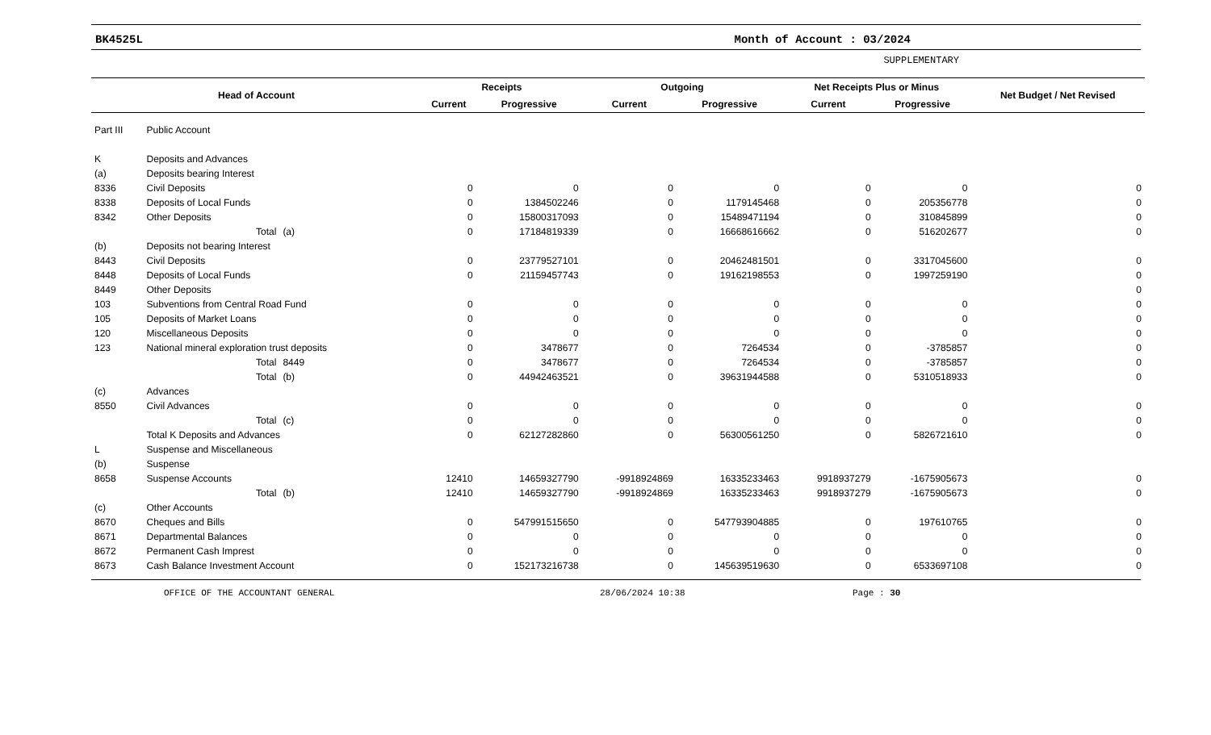BK4525L Month of Account : 03/2024
SUPPLEMENTARY
| Head of Account | | | Receipts | | Outgoing | | Net Receipts Plus or Minus | | Net Budget / Net Revised |
| --- | --- | --- | --- | --- | --- | --- | --- | --- | --- |
| | | | Current | Progressive | Current | Progressive | Current | Progressive | |
| Part III | Public Account | | | | | | | | |
| K | Deposits and Advances | | | | | | | | |
| (a) | Deposits bearing Interest | | | | | | | | |
| 8336 | Civil Deposits | | 0 | 0 | 0 | 0 | 0 | 0 | 0 |
| 8338 | Deposits of Local Funds | | 0 | 1384502246 | 0 | 1179145468 | 0 | 205356778 | 0 |
| 8342 | Other Deposits | | 0 | 15800317093 | 0 | 15489471194 | 0 | 310845899 | 0 |
| | Total | (a) | 0 | 17184819339 | 0 | 16668616662 | 0 | 516202677 | 0 |
| (b) | Deposits not bearing Interest | | | | | | | | |
| 8443 | Civil Deposits | | 0 | 23779527101 | 0 | 20462481501 | 0 | 3317045600 | 0 |
| 8448 | Deposits of Local Funds | | 0 | 21159457743 | 0 | 19162198553 | 0 | 1997259190 | 0 |
| 8449 | Other Deposits | | | | | | | | 0 |
| 103 | Subventions from Central Road Fund | | 0 | 0 | 0 | 0 | 0 | 0 | 0 |
| 105 | Deposits of Market Loans | | 0 | 0 | 0 | 0 | 0 | 0 | 0 |
| 120 | Miscellaneous Deposits | | 0 | 0 | 0 | 0 | 0 | 0 | 0 |
| 123 | National mineral exploration trust deposits | | 0 | 3478677 | 0 | 7264534 | 0 | -3785857 | 0 |
| | Total | 8449 | 0 | 3478677 | 0 | 7264534 | 0 | -3785857 | 0 |
| | Total | (b) | 0 | 44942463521 | 0 | 39631944588 | 0 | 5310518933 | 0 |
| (c) | Advances | | | | | | | | |
| 8550 | Civil Advances | | 0 | 0 | 0 | 0 | 0 | 0 | 0 |
| | Total | (c) | 0 | 0 | 0 | 0 | 0 | 0 | 0 |
| | Total K Deposits and Advances | | 0 | 62127282860 | 0 | 56300561250 | 0 | 5826721610 | 0 |
| L | Suspense and Miscellaneous | | | | | | | | |
| (b) | Suspense | | | | | | | | |
| 8658 | Suspense Accounts | | 12410 | 14659327790 | -9918924869 | 16335233463 | 9918937279 | -1675905673 | 0 |
| | Total | (b) | 12410 | 14659327790 | -9918924869 | 16335233463 | 9918937279 | -1675905673 | 0 |
| (c) | Other Accounts | | | | | | | | |
| 8670 | Cheques and Bills | | 0 | 547991515650 | 0 | 547793904885 | 0 | 197610765 | 0 |
| 8671 | Departmental Balances | | 0 | 0 | 0 | 0 | 0 | 0 | 0 |
| 8672 | Permanent Cash Imprest | | 0 | 0 | 0 | 0 | 0 | 0 | 0 |
| 8673 | Cash Balance Investment Account | | 0 | 152173216738 | 0 | 145639519630 | 0 | 6533697108 | 0 |
OFFICE OF THE ACCOUNTANT GENERAL 28/06/2024 10:38 Page : 30